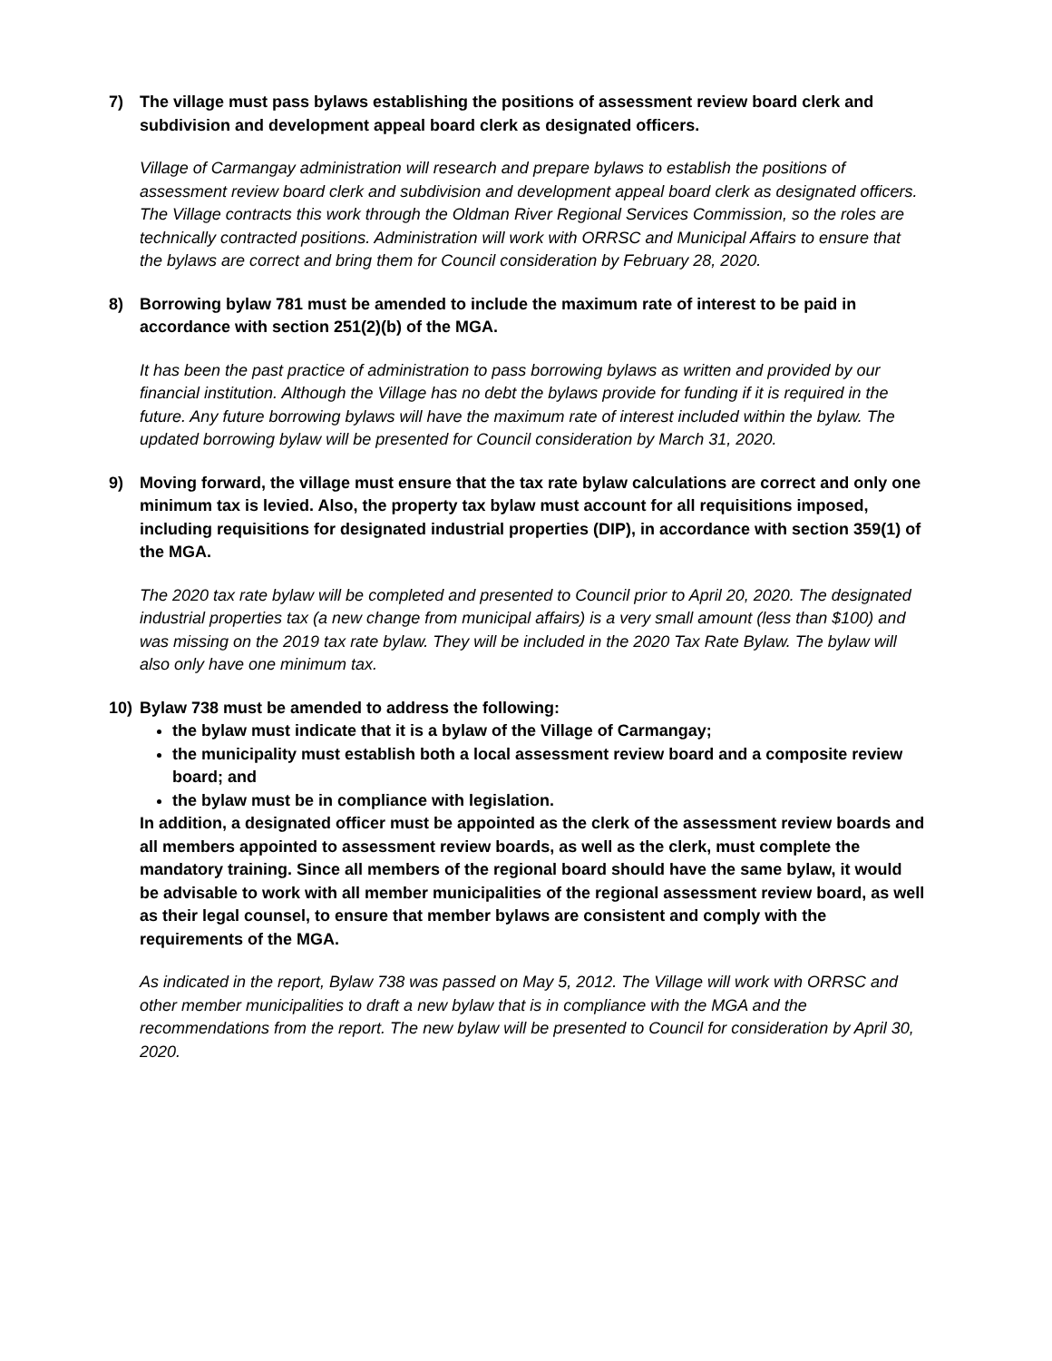7) The village must pass bylaws establishing the positions of assessment review board clerk and subdivision and development appeal board clerk as designated officers.
Village of Carmangay administration will research and prepare bylaws to establish the positions of assessment review board clerk and subdivision and development appeal board clerk as designated officers. The Village contracts this work through the Oldman River Regional Services Commission, so the roles are technically contracted positions. Administration will work with ORRSC and Municipal Affairs to ensure that the bylaws are correct and bring them for Council consideration by February 28, 2020.
8) Borrowing bylaw 781 must be amended to include the maximum rate of interest to be paid in accordance with section 251(2)(b) of the MGA.
It has been the past practice of administration to pass borrowing bylaws as written and provided by our financial institution. Although the Village has no debt the bylaws provide for funding if it is required in the future. Any future borrowing bylaws will have the maximum rate of interest included within the bylaw. The updated borrowing bylaw will be presented for Council consideration by March 31, 2020.
9) Moving forward, the village must ensure that the tax rate bylaw calculations are correct and only one minimum tax is levied. Also, the property tax bylaw must account for all requisitions imposed, including requisitions for designated industrial properties (DIP), in accordance with section 359(1) of the MGA.
The 2020 tax rate bylaw will be completed and presented to Council prior to April 20, 2020. The designated industrial properties tax (a new change from municipal affairs) is a very small amount (less than $100) and was missing on the 2019 tax rate bylaw. They will be included in the 2020 Tax Rate Bylaw. The bylaw will also only have one minimum tax.
10) Bylaw 738 must be amended to address the following:
the bylaw must indicate that it is a bylaw of the Village of Carmangay;
the municipality must establish both a local assessment review board and a composite review board; and
the bylaw must be in compliance with legislation.
In addition, a designated officer must be appointed as the clerk of the assessment review boards and all members appointed to assessment review boards, as well as the clerk, must complete the mandatory training. Since all members of the regional board should have the same bylaw, it would be advisable to work with all member municipalities of the regional assessment review board, as well as their legal counsel, to ensure that member bylaws are consistent and comply with the requirements of the MGA.
As indicated in the report, Bylaw 738 was passed on May 5, 2012. The Village will work with ORRSC and other member municipalities to draft a new bylaw that is in compliance with the MGA and the recommendations from the report. The new bylaw will be presented to Council for consideration by April 30, 2020.